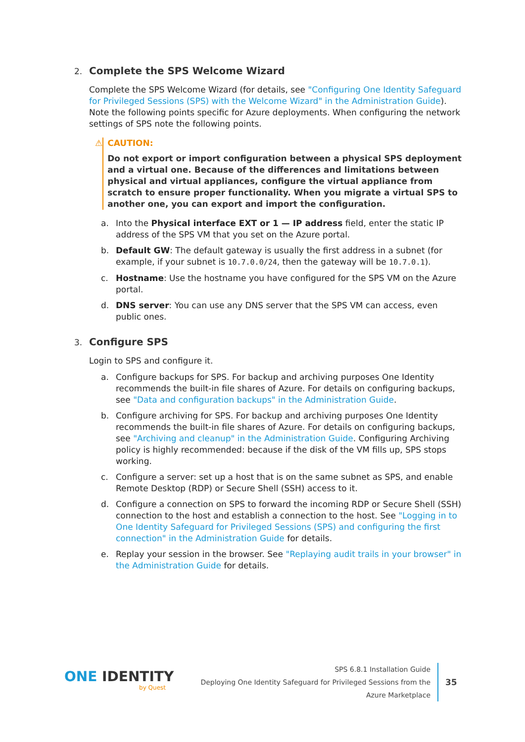2. Complete the SPS Welcome Wizard
Complete the SPS Welcome Wizard (for details, see "Configuring One Identity Safeguard for Privileged Sessions (SPS) with the Welcome Wizard" in the Administration Guide). Note the following points specific for Azure deployments. When configuring the network settings of SPS note the following points.
⚠ CAUTION:
Do not export or import configuration between a physical SPS deployment and a virtual one. Because of the differences and limitations between physical and virtual appliances, configure the virtual appliance from scratch to ensure proper functionality. When you migrate a virtual SPS to another one, you can export and import the configuration.
a. Into the Physical interface EXT or 1 — IP address field, enter the static IP address of the SPS VM that you set on the Azure portal.
b. Default GW: The default gateway is usually the first address in a subnet (for example, if your subnet is 10.7.0.0/24, then the gateway will be 10.7.0.1).
c. Hostname: Use the hostname you have configured for the SPS VM on the Azure portal.
d. DNS server: You can use any DNS server that the SPS VM can access, even public ones.
3. Configure SPS
Login to SPS and configure it.
a. Configure backups for SPS. For backup and archiving purposes One Identity recommends the built-in file shares of Azure. For details on configuring backups, see "Data and configuration backups" in the Administration Guide.
b. Configure archiving for SPS. For backup and archiving purposes One Identity recommends the built-in file shares of Azure. For details on configuring backups, see "Archiving and cleanup" in the Administration Guide. Configuring Archiving policy is highly recommended: because if the disk of the VM fills up, SPS stops working.
c. Configure a server: set up a host that is on the same subnet as SPS, and enable Remote Desktop (RDP) or Secure Shell (SSH) access to it.
d. Configure a connection on SPS to forward the incoming RDP or Secure Shell (SSH) connection to the host and establish a connection to the host. See "Logging in to One Identity Safeguard for Privileged Sessions (SPS) and configuring the first connection" in the Administration Guide for details.
e. Replay your session in the browser. See "Replaying audit trails in your browser" in the Administration Guide for details.
ONE IDENTITY
by Quest
SPS 6.8.1 Installation Guide
Deploying One Identity Safeguard for Privileged Sessions from the Azure Marketplace
35